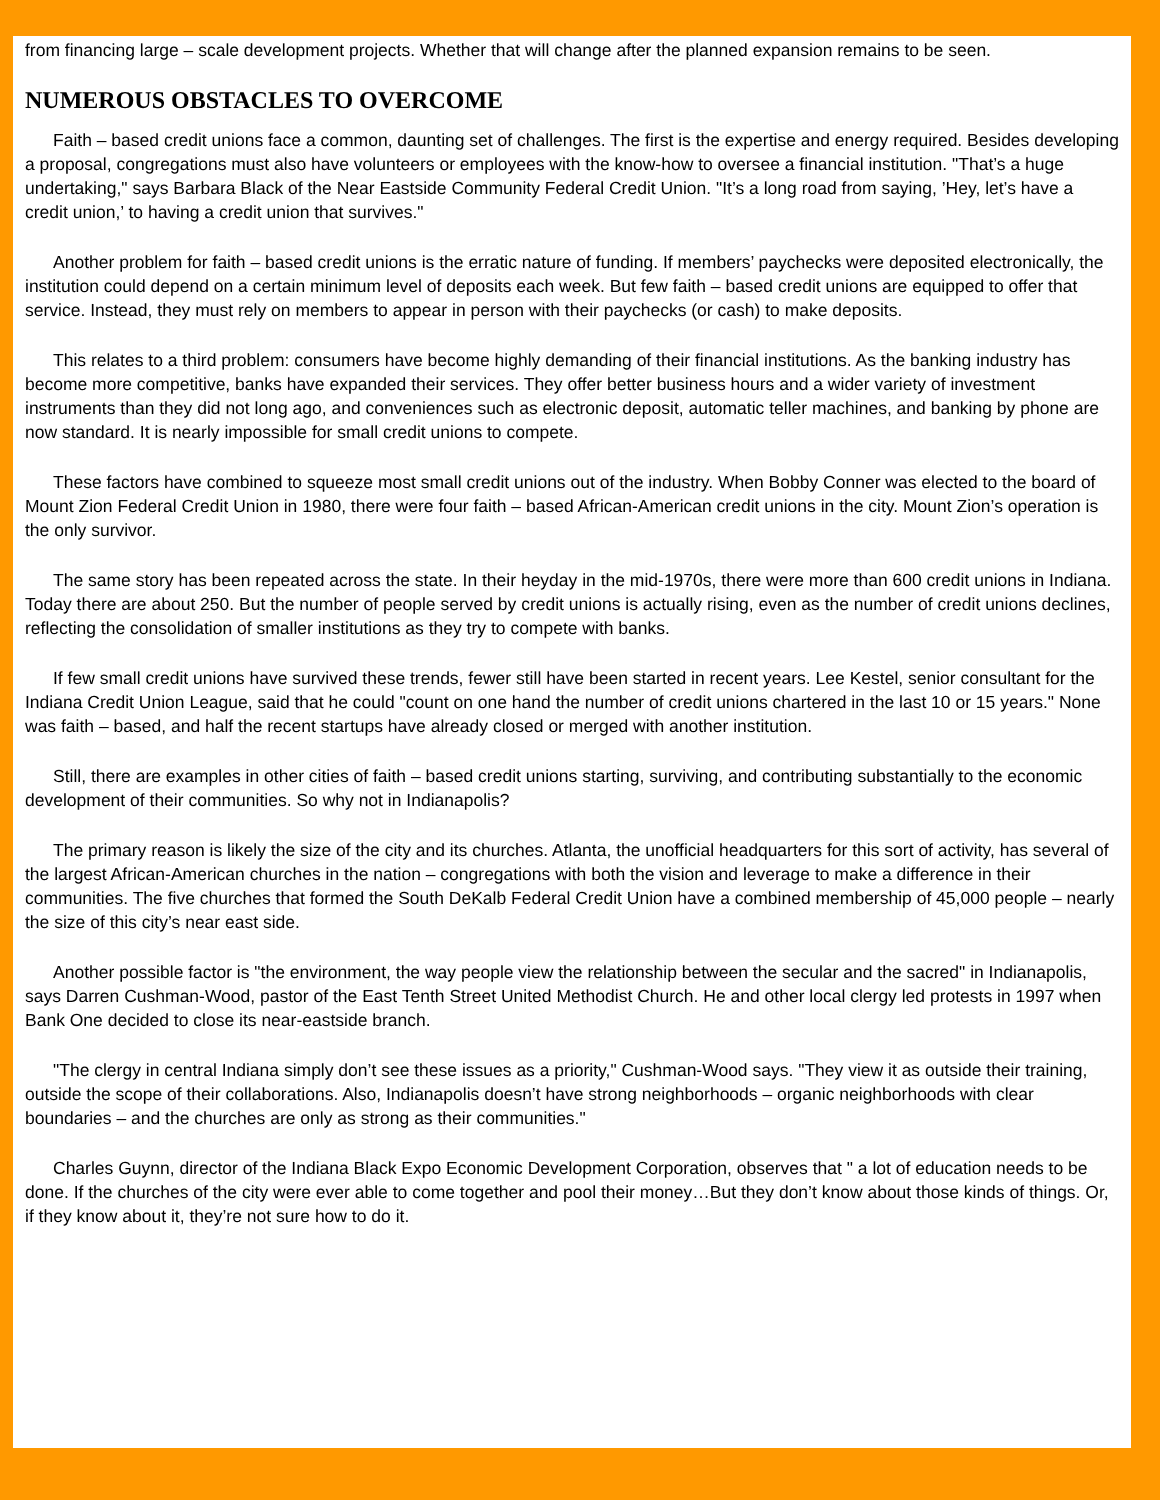from financing large – scale development projects. Whether that will change after the planned expansion remains to be seen.
NUMEROUS OBSTACLES TO OVERCOME
Faith – based credit unions face a common, daunting set of challenges. The first is the expertise and energy required. Besides developing a proposal, congregations must also have volunteers or employees with the know-how to oversee a financial institution. "That’s a huge undertaking," says Barbara Black of the Near Eastside Community Federal Credit Union. "It’s a long road from saying, ’Hey, let’s have a credit union,’ to having a credit union that survives."
Another problem for faith – based credit unions is the erratic nature of funding. If members’ paychecks were deposited electronically, the institution could depend on a certain minimum level of deposits each week. But few faith – based credit unions are equipped to offer that service. Instead, they must rely on members to appear in person with their paychecks (or cash) to make deposits.
This relates to a third problem: consumers have become highly demanding of their financial institutions. As the banking industry has become more competitive, banks have expanded their services. They offer better business hours and a wider variety of investment instruments than they did not long ago, and conveniences such as electronic deposit, automatic teller machines, and banking by phone are now standard. It is nearly impossible for small credit unions to compete.
These factors have combined to squeeze most small credit unions out of the industry. When Bobby Conner was elected to the board of Mount Zion Federal Credit Union in 1980, there were four faith – based African-American credit unions in the city. Mount Zion’s operation is the only survivor.
The same story has been repeated across the state. In their heyday in the mid-1970s, there were more than 600 credit unions in Indiana. Today there are about 250. But the number of people served by credit unions is actually rising, even as the number of credit unions declines, reflecting the consolidation of smaller institutions as they try to compete with banks.
If few small credit unions have survived these trends, fewer still have been started in recent years. Lee Kestel, senior consultant for the Indiana Credit Union League, said that he could "count on one hand the number of credit unions chartered in the last 10 or 15 years." None was faith – based, and half the recent startups have already closed or merged with another institution.
Still, there are examples in other cities of faith – based credit unions starting, surviving, and contributing substantially to the economic development of their communities. So why not in Indianapolis?
The primary reason is likely the size of the city and its churches. Atlanta, the unofficial headquarters for this sort of activity, has several of the largest African-American churches in the nation – congregations with both the vision and leverage to make a difference in their communities. The five churches that formed the South DeKalb Federal Credit Union have a combined membership of 45,000 people – nearly the size of this city’s near east side.
Another possible factor is "the environment, the way people view the relationship between the secular and the sacred" in Indianapolis, says Darren Cushman-Wood, pastor of the East Tenth Street United Methodist Church. He and other local clergy led protests in 1997 when Bank One decided to close its near-eastside branch.
"The clergy in central Indiana simply don’t see these issues as a priority," Cushman-Wood says. "They view it as outside their training, outside the scope of their collaborations. Also, Indianapolis doesn’t have strong neighborhoods – organic neighborhoods with clear boundaries – and the churches are only as strong as their communities."
Charles Guynn, director of the Indiana Black Expo Economic Development Corporation, observes that " a lot of education needs to be done. If the churches of the city were ever able to come together and pool their money…But they don’t know about those kinds of things. Or, if they know about it, they’re not sure how to do it.